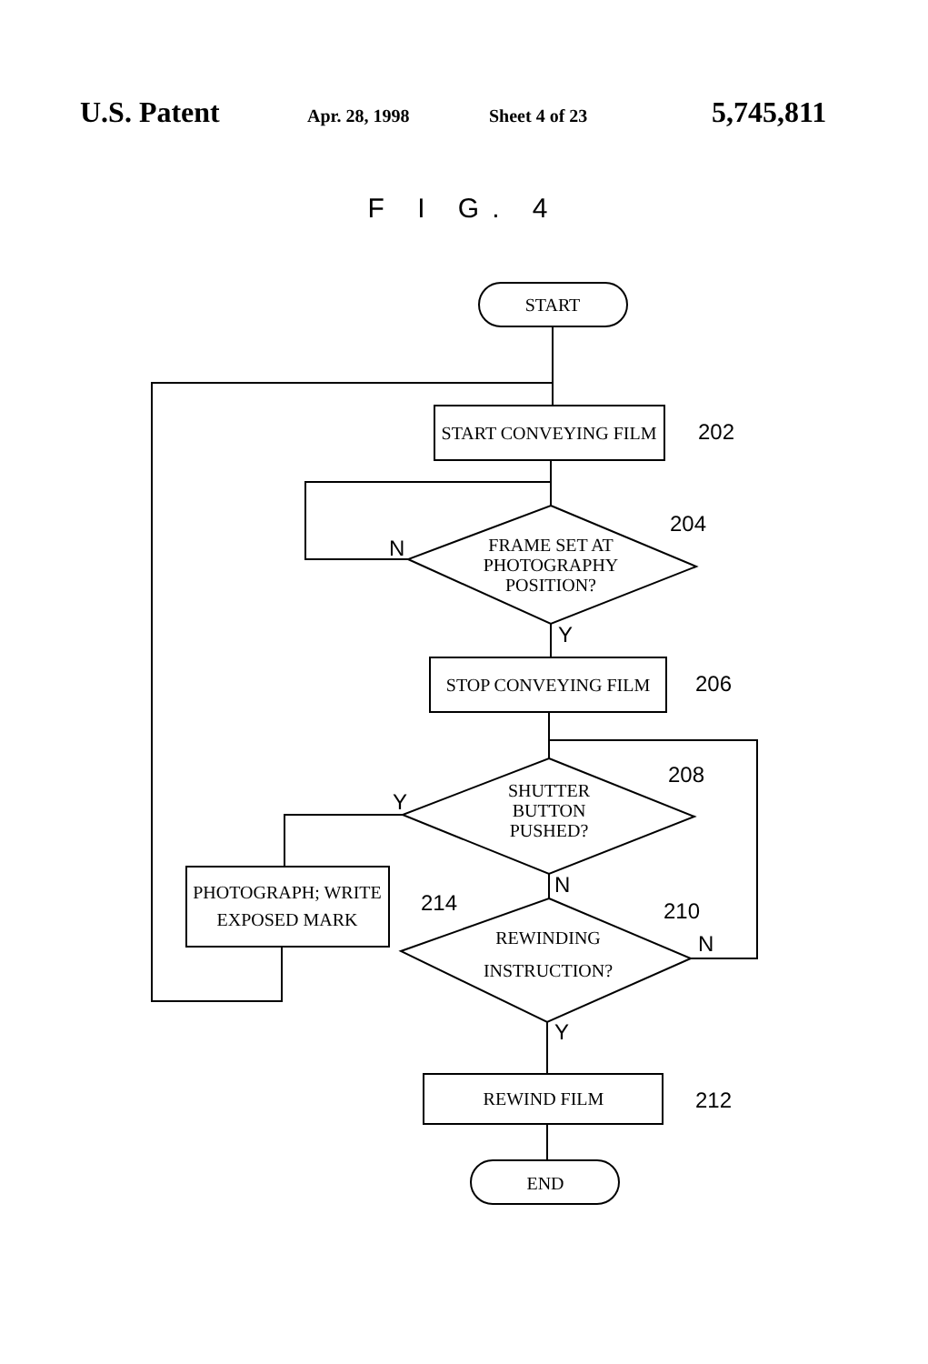U.S. Patent
Apr. 28, 1998 Sheet 4 of 23
5,745,811
F I G. 4
START
START CONVEYING FILM
202
FRAME SET AT
PHOTOGRAPHY
POSITION?
204
N
Y
STOP CONVEYING FILM
206
SHUTTER
BUTTON
PUSHED?
208
Y
PHOTOGRAPH; WRITE
EXPOSED MARK
214
N
REWINDING
INSTRUCTION?
210
N
Y
REWIND FILM
212
END